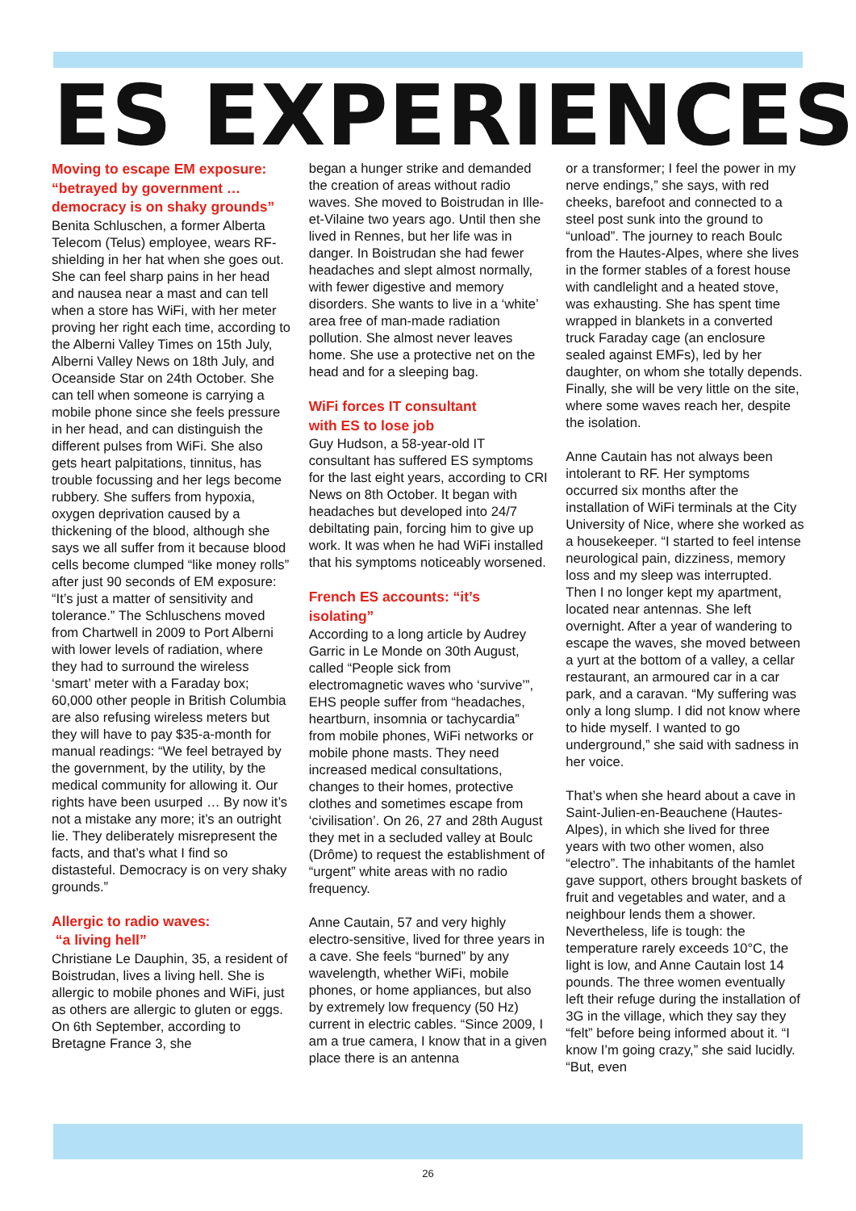ES EXPERIENCES
Moving to escape EM exposure: “betrayed by government … democracy is on shaky grounds”
Benita Schluschen, a former Alberta Telecom (Telus) employee, wears RF-shielding in her hat when she goes out. She can feel sharp pains in her head and nausea near a mast and can tell when a store has WiFi, with her meter proving her right each time, according to the Alberni Valley Times on 15th July, Alberni Valley News on 18th July, and Oceanside Star on 24th October. She can tell when someone is carrying a mobile phone since she feels pressure in her head, and can distinguish the different pulses from WiFi. She also gets heart palpitations, tinnitus, has trouble focussing and her legs become rubbery. She suffers from hypoxia, oxygen deprivation caused by a thickening of the blood, although she says we all suffer from it because blood cells become clumped “like money rolls” after just 90 seconds of EM exposure: “It’s just a matter of sensitivity and tolerance.” The Schluschens moved from Chartwell in 2009 to Port Alberni with lower levels of radiation, where they had to surround the wireless ‘smart’ meter with a Faraday box; 60,000 other people in British Columbia are also refusing wireless meters but they will have to pay $35-a-month for manual readings: “We feel betrayed by the government, by the utility, by the medical community for allowing it. Our rights have been usurped … By now it’s not a mistake any more; it’s an outright lie. They deliberately misrepresent the facts, and that’s what I find so distasteful. Democracy is on very shaky grounds.”
Allergic to radio waves:
“a living hell”
Christiane Le Dauphin, 35, a resident of Boistrudan, lives a living hell. She is allergic to mobile phones and WiFi, just as others are allergic to gluten or eggs. On 6th September, according to Bretagne France 3, she
began a hunger strike and demanded the creation of areas without radio waves. She moved to Boistrudan in Ille-et-Vilaine two years ago. Until then she lived in Rennes, but her life was in danger. In Boistrudan she had fewer headaches and slept almost normally, with fewer digestive and memory disorders. She wants to live in a ‘white’ area free of man-made radiation pollution. She almost never leaves home. She use a protective net on the head and for a sleeping bag.
WiFi forces IT consultant
with ES to lose job
Guy Hudson, a 58-year-old IT consultant has suffered ES symptoms for the last eight years, according to CRI News on 8th October. It began with headaches but developed into 24/7 debiltating pain, forcing him to give up work. It was when he had WiFi installed that his symptoms noticeably worsened.
French ES accounts: “it’s isolating”
According to a long article by Audrey Garric in Le Monde on 30th August, called “People sick from electromagnetic waves who ‘survive’”, EHS people suffer from “headaches, heartburn, insomnia or tachycardia” from mobile phones, WiFi networks or mobile phone masts. They need increased medical consultations, changes to their homes, protective clothes and sometimes escape from ‘civilisation’. On 26, 27 and 28th August they met in a secluded valley at Boulc (Drôme) to request the establishment of “urgent” white areas with no radio frequency.
Anne Cautain, 57 and very highly electro-sensitive, lived for three years in a cave. She feels “burned” by any wavelength, whether WiFi, mobile phones, or home appliances, but also by extremely low frequency (50 Hz) current in electric cables. “Since 2009, I am a true camera, I know that in a given place there is an antenna
or a transformer; I feel the power in my nerve endings,” she says, with red cheeks, barefoot and connected to a steel post sunk into the ground to “unload”. The journey to reach Boulc from the Hautes-Alpes, where she lives in the former stables of a forest house with candlelight and a heated stove, was exhausting. She has spent time wrapped in blankets in a converted truck Faraday cage (an enclosure sealed against EMFs), led by her daughter, on whom she totally depends. Finally, she will be very little on the site, where some waves reach her, despite the isolation.
Anne Cautain has not always been intolerant to RF. Her symptoms occurred six months after the installation of WiFi terminals at the City University of Nice, where she worked as a housekeeper. “I started to feel intense neurological pain, dizziness, memory loss and my sleep was interrupted. Then I no longer kept my apartment, located near antennas. She left overnight. After a year of wandering to escape the waves, she moved between a yurt at the bottom of a valley, a cellar restaurant, an armoured car in a car park, and a caravan. “My suffering was only a long slump. I did not know where to hide myself. I wanted to go underground,” she said with sadness in her voice.
That’s when she heard about a cave in Saint-Julien-en-Beauchene (Hautes-Alpes), in which she lived for three years with two other women, also “electro”. The inhabitants of the hamlet gave support, others brought baskets of fruit and vegetables and water, and a neighbour lends them a shower. Nevertheless, life is tough: the temperature rarely exceeds 10°C, the light is low, and Anne Cautain lost 14 pounds. The three women eventually left their refuge during the installation of 3G in the village, which they say they “felt” before being informed about it. “I know I’m going crazy,” she said lucidly. “But, even
26